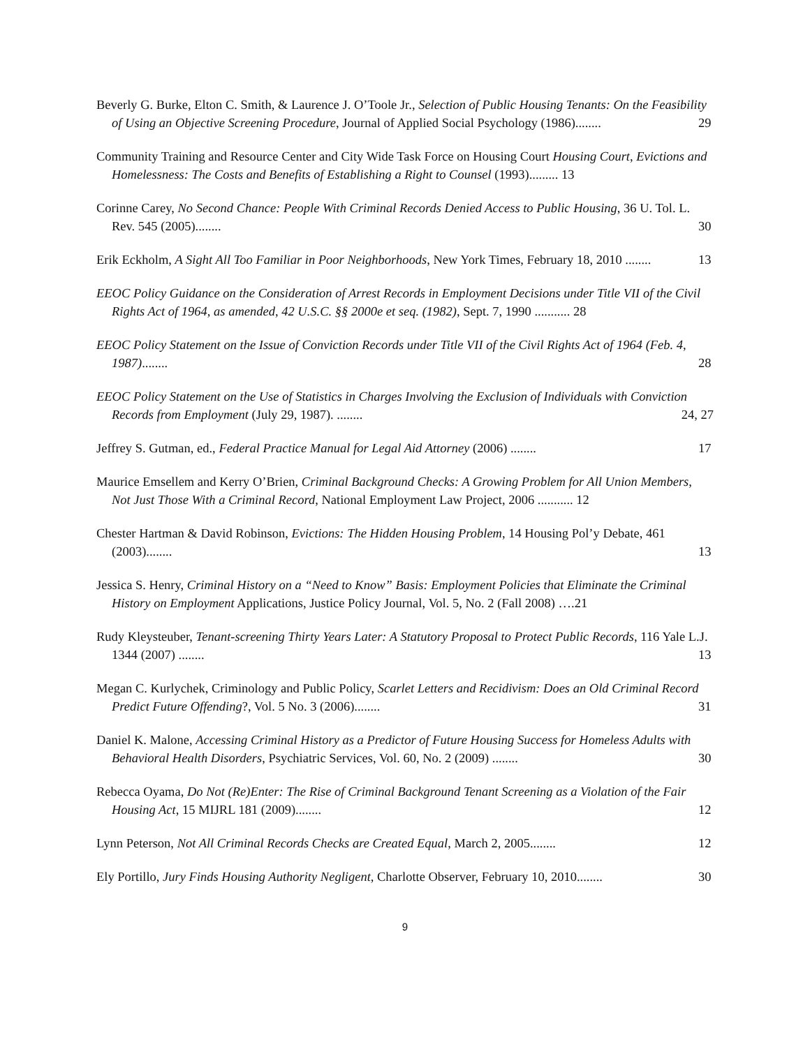Beverly G. Burke, Elton C. Smith, & Laurence J. O’Toole Jr., Selection of Public Housing Tenants: On the Feasibility of Using an Objective Screening Procedure, Journal of Applied Social Psychology (1986)........ 29
Community Training and Resource Center and City Wide Task Force on Housing Court Housing Court, Evictions and Homelessness: The Costs and Benefits of Establishing a Right to Counsel (1993)......... 13
Corinne Carey, No Second Chance: People With Criminal Records Denied Access to Public Housing, 36 U. Tol. L. Rev. 545 (2005)........ 30
Erik Eckholm, A Sight All Too Familiar in Poor Neighborhoods, New York Times, February 18, 2010 ........ 13
EEOC Policy Guidance on the Consideration of Arrest Records in Employment Decisions under Title VII of the Civil Rights Act of 1964, as amended, 42 U.S.C. §§ 2000e et seq. (1982), Sept. 7, 1990 ........... 28
EEOC Policy Statement on the Issue of Conviction Records under Title VII of the Civil Rights Act of 1964 (Feb. 4, 1987)........ 28
EEOC Policy Statement on the Use of Statistics in Charges Involving the Exclusion of Individuals with Conviction Records from Employment (July 29, 1987). ........ 24, 27
Jeffrey S. Gutman, ed., Federal Practice Manual for Legal Aid Attorney (2006) ........ 17
Maurice Emsellem and Kerry O’Brien, Criminal Background Checks: A Growing Problem for All Union Members, Not Just Those With a Criminal Record, National Employment Law Project, 2006 ........... 12
Chester Hartman & David Robinson, Evictions: The Hidden Housing Problem, 14 Housing Pol’y Debate, 461 (2003)........ 13
Jessica S. Henry, Criminal History on a “Need to Know” Basis: Employment Policies that Eliminate the Criminal History on Employment Applications, Justice Policy Journal, Vol. 5, No. 2 (Fall 2008) ….21
Rudy Kleysteuber, Tenant-screening Thirty Years Later: A Statutory Proposal to Protect Public Records, 116 Yale L.J. 1344 (2007) ........ 13
Megan C. Kurlychek, Criminology and Public Policy, Scarlet Letters and Recidivism: Does an Old Criminal Record Predict Future Offending?, Vol. 5 No. 3 (2006)........ 31
Daniel K. Malone, Accessing Criminal History as a Predictor of Future Housing Success for Homeless Adults with Behavioral Health Disorders, Psychiatric Services, Vol. 60, No. 2 (2009) ........ 30
Rebecca Oyama, Do Not (Re)Enter: The Rise of Criminal Background Tenant Screening as a Violation of the Fair Housing Act, 15 MIJRL 181 (2009)........ 12
Lynn Peterson, Not All Criminal Records Checks are Created Equal, March 2, 2005........ 12
Ely Portillo, Jury Finds Housing Authority Negligent, Charlotte Observer, February 10, 2010........ 30
9